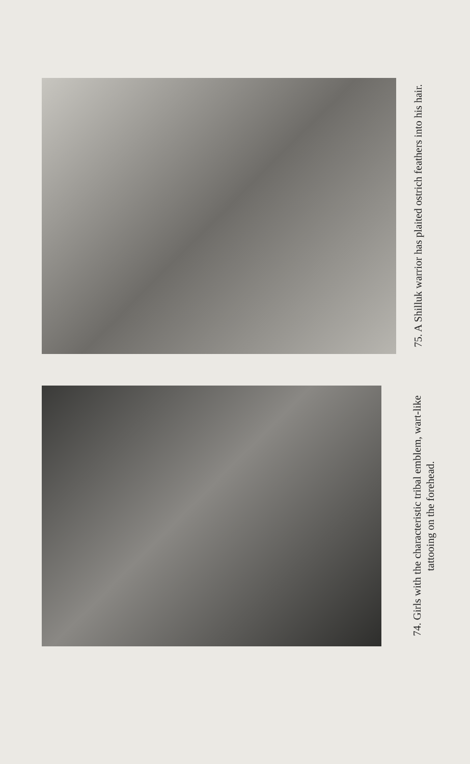75. A Shilluk warrior has plaited ostrich feathers into his hair.
74. Girls with the characteristic tribal emblem, wart-like tattooing on the forehead.